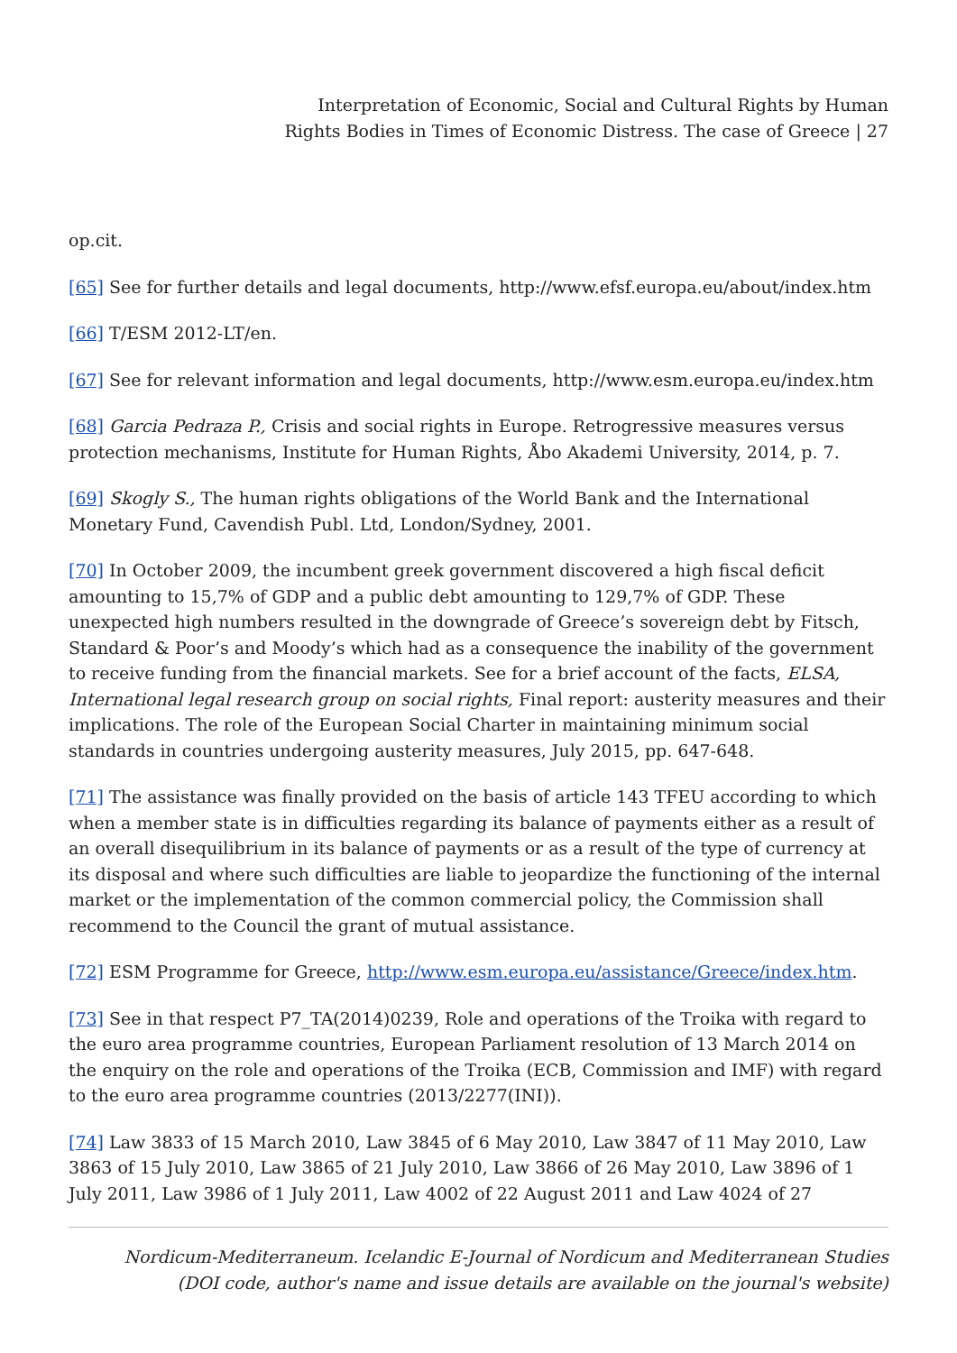Interpretation of Economic, Social and Cultural Rights by Human
Rights Bodies in Times of Economic Distress. The case of Greece | 27
op.cit.
[65] See for further details and legal documents, http://www.efsf.europa.eu/about/index.htm
[66] T/ESM 2012-LT/en.
[67] See for relevant information and legal documents, http://www.esm.europa.eu/index.htm
[68] Garcia Pedraza P., Crisis and social rights in Europe. Retrogressive measures versus protection mechanisms, Institute for Human Rights, Åbo Akademi University, 2014, p. 7.
[69] Skogly S., The human rights obligations of the World Bank and the International Monetary Fund, Cavendish Publ. Ltd, London/Sydney, 2001.
[70] In October 2009, the incumbent greek government discovered a high fiscal deficit amounting to 15,7% of GDP and a public debt amounting to 129,7% of GDP. These unexpected high numbers resulted in the downgrade of Greece’s sovereign debt by Fitsch, Standard & Poor’s and Moody’s which had as a consequence the inability of the government to receive funding from the financial markets. See for a brief account of the facts, ELSA, International legal research group on social rights, Final report: austerity measures and their implications. The role of the European Social Charter in maintaining minimum social standards in countries undergoing austerity measures, July 2015, pp. 647-648.
[71] The assistance was finally provided on the basis of article 143 TFEU according to which when a member state is in difficulties regarding its balance of payments either as a result of an overall disequilibrium in its balance of payments or as a result of the type of currency at its disposal and where such difficulties are liable to jeopardize the functioning of the internal market or the implementation of the common commercial policy, the Commission shall recommend to the Council the grant of mutual assistance.
[72] ESM Programme for Greece, http://www.esm.europa.eu/assistance/Greece/index.htm.
[73] See in that respect P7_TA(2014)0239, Role and operations of the Troika with regard to the euro area programme countries, European Parliament resolution of 13 March 2014 on the enquiry on the role and operations of the Troika (ECB, Commission and IMF) with regard to the euro area programme countries (2013/2277(INI)).
[74] Law 3833 of 15 March 2010, Law 3845 of 6 May 2010, Law 3847 of 11 May 2010, Law 3863 of 15 July 2010, Law 3865 of 21 July 2010, Law 3866 of 26 May 2010, Law 3896 of 1 July 2011, Law 3986 of 1 July 2011, Law 4002 of 22 August 2011 and Law 4024 of 27
Nordicum-Mediterraneum. Icelandic E-Journal of Nordicum and Mediterranean Studies
(DOI code, author's name and issue details are available on the journal's website)